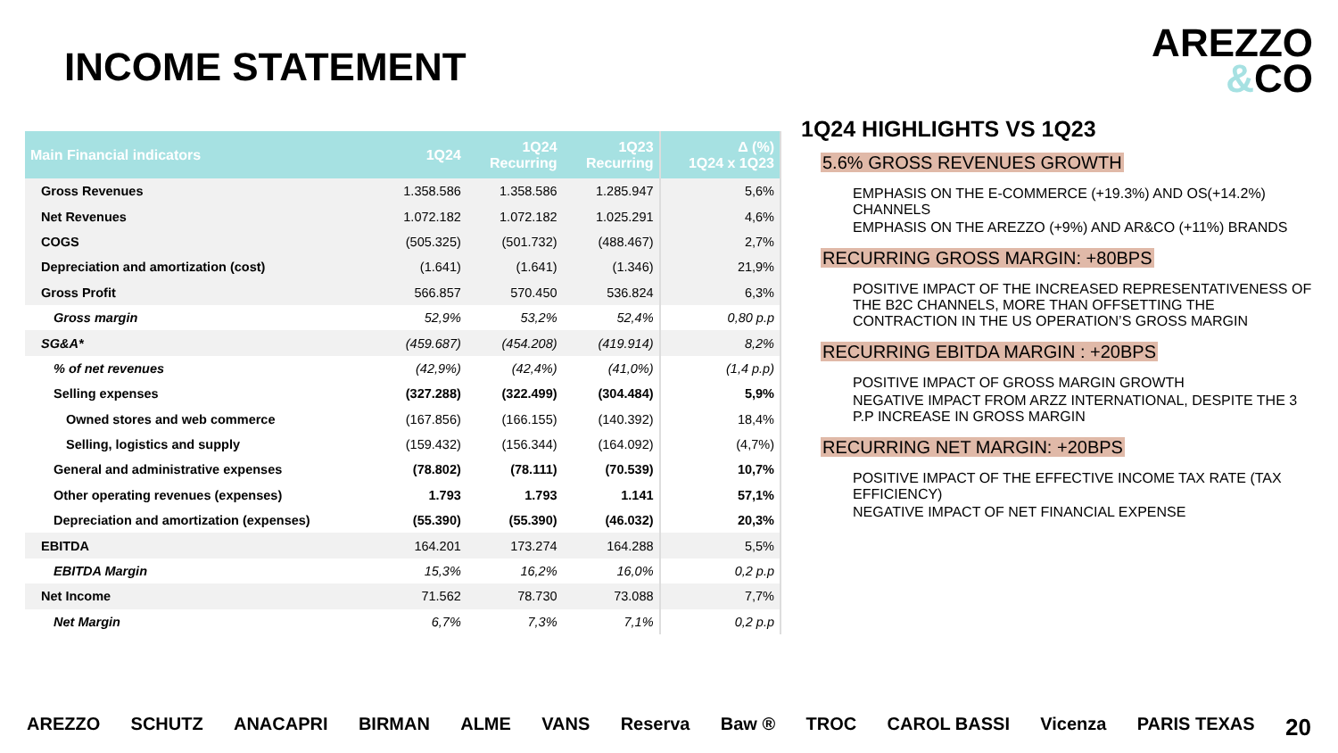INCOME STATEMENT
AREZZO
&CO
| Main Financial indicators | 1Q24 | 1Q24 Recurring | 1Q23 Recurring | Δ (%) 1Q24 x 1Q23 |
| --- | --- | --- | --- | --- |
| Gross Revenues | 1.358.586 | 1.358.586 | 1.285.947 | 5,6% |
| Net Revenues | 1.072.182 | 1.072.182 | 1.025.291 | 4,6% |
| COGS | (505.325) | (501.732) | (488.467) | 2,7% |
| Depreciation and amortization (cost) | (1.641) | (1.641) | (1.346) | 21,9% |
| Gross Profit | 566.857 | 570.450 | 536.824 | 6,3% |
| Gross margin | 52,9% | 53,2% | 52,4% | 0,80 p.p |
| SG&A* | (459.687) | (454.208) | (419.914) | 8,2% |
| % of net revenues | (42,9%) | (42,4%) | (41,0%) | (1,4 p.p) |
| Selling expenses | (327.288) | (322.499) | (304.484) | 5,9% |
| Owned stores and web commerce | (167.856) | (166.155) | (140.392) | 18,4% |
| Selling, logistics and supply | (159.432) | (156.344) | (164.092) | (4,7%) |
| General and administrative expenses | (78.802) | (78.111) | (70.539) | 10,7% |
| Other operating revenues (expenses) | 1.793 | 1.793 | 1.141 | 57,1% |
| Depreciation and amortization (expenses) | (55.390) | (55.390) | (46.032) | 20,3% |
| EBITDA | 164.201 | 173.274 | 164.288 | 5,5% |
| EBITDA Margin | 15,3% | 16,2% | 16,0% | 0,2 p.p |
| Net Income | 71.562 | 78.730 | 73.088 | 7,7% |
| Net Margin | 6,7% | 7,3% | 7,1% | 0,2 p.p |
1Q24 HIGHLIGHTS VS 1Q23
5.6% GROSS REVENUES GROWTH
EMPHASIS ON THE E-COMMERCE (+19.3%) AND OS(+14.2%) CHANNELS
EMPHASIS ON THE AREZZO (+9%) AND AR&CO (+11%) BRANDS
RECURRING GROSS MARGIN: +80BPS
POSITIVE IMPACT OF THE INCREASED REPRESENTATIVENESS OF THE B2C CHANNELS, MORE THAN OFFSETTING THE CONTRACTION IN THE US OPERATION’S GROSS MARGIN
RECURRING EBITDA MARGIN : +20BPS
POSITIVE IMPACT OF GROSS MARGIN GROWTH
NEGATIVE IMPACT FROM ARZZ INTERNATIONAL, DESPITE THE 3 P.P INCREASE IN GROSS MARGIN
RECURRING NET MARGIN: +20BPS
POSITIVE IMPACT OF THE EFFECTIVE INCOME TAX RATE (TAX EFFICIENCY)
NEGATIVE IMPACT OF NET FINANCIAL EXPENSE
AREZZO SCHUTZ ANACAPRI BIRMAN ALME VANS Reserva Baw ® TROC CAROL BASSI Vicenza PARIS TEXAS 20